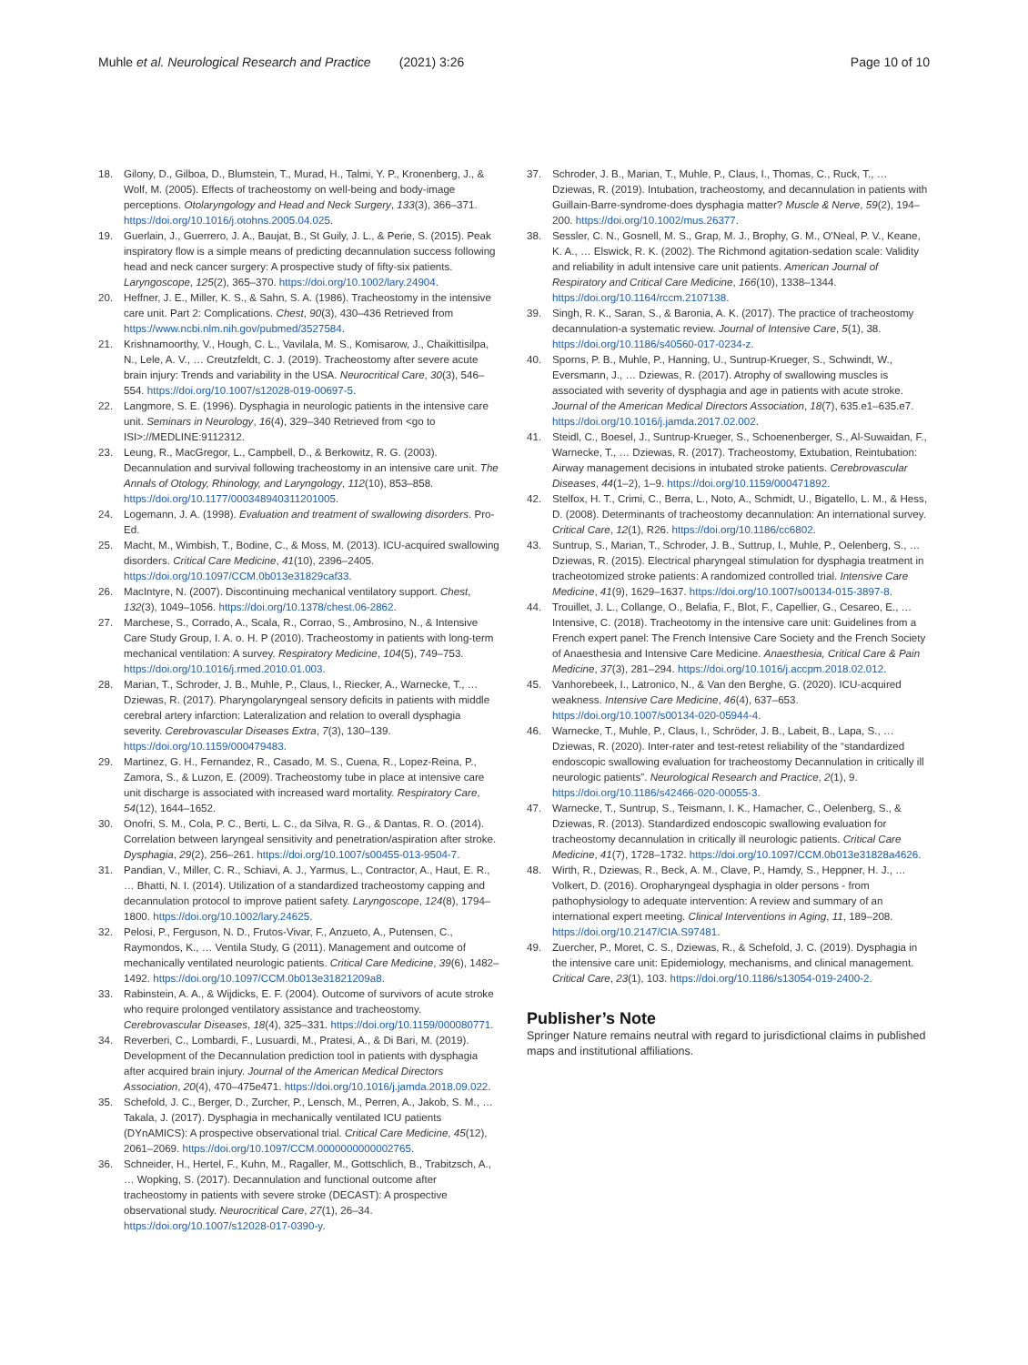Muhle et al. Neurological Research and Practice (2021) 3:26 Page 10 of 10
18. Gilony, D., Gilboa, D., Blumstein, T., Murad, H., Talmi, Y. P., Kronenberg, J., & Wolf, M. (2005). Effects of tracheostomy on well-being and body-image perceptions. Otolaryngology and Head and Neck Surgery, 133(3), 366–371. https://doi.org/10.1016/j.otohns.2005.04.025.
19. Guerlain, J., Guerrero, J. A., Baujat, B., St Guily, J. L., & Perie, S. (2015). Peak inspiratory flow is a simple means of predicting decannulation success following head and neck cancer surgery: A prospective study of fifty-six patients. Laryngoscope, 125(2), 365–370. https://doi.org/10.1002/lary.24904.
20. Heffner, J. E., Miller, K. S., & Sahn, S. A. (1986). Tracheostomy in the intensive care unit. Part 2: Complications. Chest, 90(3), 430–436 Retrieved from https://www.ncbi.nlm.nih.gov/pubmed/3527584.
21. Krishnamoorthy, V., Hough, C. L., Vavilala, M. S., Komisarow, J., Chaikittisilpa, N., Lele, A. V., … Creutzfeldt, C. J. (2019). Tracheostomy after severe acute brain injury: Trends and variability in the USA. Neurocritical Care, 30(3), 546–554. https://doi.org/10.1007/s12028-019-00697-5.
22. Langmore, S. E. (1996). Dysphagia in neurologic patients in the intensive care unit. Seminars in Neurology, 16(4), 329–340 Retrieved from <go to ISI>://MEDLINE:9112312.
23. Leung, R., MacGregor, L., Campbell, D., & Berkowitz, R. G. (2003). Decannulation and survival following tracheostomy in an intensive care unit. The Annals of Otology, Rhinology, and Laryngology, 112(10), 853–858. https://doi.org/10.1177/000348940311201005.
24. Logemann, J. A. (1998). Evaluation and treatment of swallowing disorders. Pro-Ed.
25. Macht, M., Wimbish, T., Bodine, C., & Moss, M. (2013). ICU-acquired swallowing disorders. Critical Care Medicine, 41(10), 2396–2405. https://doi.org/10.1097/CCM.0b013e31829caf33.
26. MacIntyre, N. (2007). Discontinuing mechanical ventilatory support. Chest, 132(3), 1049–1056. https://doi.org/10.1378/chest.06-2862.
27. Marchese, S., Corrado, A., Scala, R., Corrao, S., Ambrosino, N., & Intensive Care Study Group, I. A. o. H. P (2010). Tracheostomy in patients with long-term mechanical ventilation: A survey. Respiratory Medicine, 104(5), 749–753. https://doi.org/10.1016/j.rmed.2010.01.003.
28. Marian, T., Schroder, J. B., Muhle, P., Claus, I., Riecker, A., Warnecke, T., … Dziewas, R. (2017). Pharyngolaryngeal sensory deficits in patients with middle cerebral artery infarction: Lateralization and relation to overall dysphagia severity. Cerebrovascular Diseases Extra, 7(3), 130–139. https://doi.org/10.1159/000479483.
29. Martinez, G. H., Fernandez, R., Casado, M. S., Cuena, R., Lopez-Reina, P., Zamora, S., & Luzon, E. (2009). Tracheostomy tube in place at intensive care unit discharge is associated with increased ward mortality. Respiratory Care, 54(12), 1644–1652.
30. Onofri, S. M., Cola, P. C., Berti, L. C., da Silva, R. G., & Dantas, R. O. (2014). Correlation between laryngeal sensitivity and penetration/aspiration after stroke. Dysphagia, 29(2), 256–261. https://doi.org/10.1007/s00455-013-9504-7.
31. Pandian, V., Miller, C. R., Schiavi, A. J., Yarmus, L., Contractor, A., Haut, E. R., … Bhatti, N. I. (2014). Utilization of a standardized tracheostomy capping and decannulation protocol to improve patient safety. Laryngoscope, 124(8), 1794–1800. https://doi.org/10.1002/lary.24625.
32. Pelosi, P., Ferguson, N. D., Frutos-Vivar, F., Anzueto, A., Putensen, C., Raymondos, K., … Ventila Study, G (2011). Management and outcome of mechanically ventilated neurologic patients. Critical Care Medicine, 39(6), 1482–1492. https://doi.org/10.1097/CCM.0b013e31821209a8.
33. Rabinstein, A. A., & Wijdicks, E. F. (2004). Outcome of survivors of acute stroke who require prolonged ventilatory assistance and tracheostomy. Cerebrovascular Diseases, 18(4), 325–331. https://doi.org/10.1159/000080771.
34. Reverberi, C., Lombardi, F., Lusuardi, M., Pratesi, A., & Di Bari, M. (2019). Development of the Decannulation prediction tool in patients with dysphagia after acquired brain injury. Journal of the American Medical Directors Association, 20(4), 470–475e471. https://doi.org/10.1016/j.jamda.2018.09.022.
35. Schefold, J. C., Berger, D., Zurcher, P., Lensch, M., Perren, A., Jakob, S. M., … Takala, J. (2017). Dysphagia in mechanically ventilated ICU patients (DYnAMICS): A prospective observational trial. Critical Care Medicine, 45(12), 2061–2069. https://doi.org/10.1097/CCM.0000000000002765.
36. Schneider, H., Hertel, F., Kuhn, M., Ragaller, M., Gottschlich, B., Trabitzsch, A., … Wopking, S. (2017). Decannulation and functional outcome after tracheostomy in patients with severe stroke (DECAST): A prospective observational study. Neurocritical Care, 27(1), 26–34. https://doi.org/10.1007/s12028-017-0390-y.
37. Schroder, J. B., Marian, T., Muhle, P., Claus, I., Thomas, C., Ruck, T., … Dziewas, R. (2019). Intubation, tracheostomy, and decannulation in patients with Guillain-Barre-syndrome-does dysphagia matter? Muscle & Nerve, 59(2), 194–200. https://doi.org/10.1002/mus.26377.
38. Sessler, C. N., Gosnell, M. S., Grap, M. J., Brophy, G. M., O'Neal, P. V., Keane, K. A., … Elswick, R. K. (2002). The Richmond agitation-sedation scale: Validity and reliability in adult intensive care unit patients. American Journal of Respiratory and Critical Care Medicine, 166(10), 1338–1344. https://doi.org/10.1164/rccm.2107138.
39. Singh, R. K., Saran, S., & Baronia, A. K. (2017). The practice of tracheostomy decannulation-a systematic review. Journal of Intensive Care, 5(1), 38. https://doi.org/10.1186/s40560-017-0234-z.
40. Sporns, P. B., Muhle, P., Hanning, U., Suntrup-Krueger, S., Schwindt, W., Eversmann, J., … Dziewas, R. (2017). Atrophy of swallowing muscles is associated with severity of dysphagia and age in patients with acute stroke. Journal of the American Medical Directors Association, 18(7), 635.e1–635.e7. https://doi.org/10.1016/j.jamda.2017.02.002.
41. Steidl, C., Boesel, J., Suntrup-Krueger, S., Schoenenberger, S., Al-Suwaidan, F., Warnecke, T., … Dziewas, R. (2017). Tracheostomy, Extubation, Reintubation: Airway management decisions in intubated stroke patients. Cerebrovascular Diseases, 44(1–2), 1–9. https://doi.org/10.1159/000471892.
42. Stelfox, H. T., Crimi, C., Berra, L., Noto, A., Schmidt, U., Bigatello, L. M., & Hess, D. (2008). Determinants of tracheostomy decannulation: An international survey. Critical Care, 12(1), R26. https://doi.org/10.1186/cc6802.
43. Suntrup, S., Marian, T., Schroder, J. B., Suttrup, I., Muhle, P., Oelenberg, S., … Dziewas, R. (2015). Electrical pharyngeal stimulation for dysphagia treatment in tracheotomized stroke patients: A randomized controlled trial. Intensive Care Medicine, 41(9), 1629–1637. https://doi.org/10.1007/s00134-015-3897-8.
44. Trouillet, J. L., Collange, O., Belafia, F., Blot, F., Capellier, G., Cesareo, E., … Intensive, C. (2018). Tracheotomy in the intensive care unit: Guidelines from a French expert panel: The French Intensive Care Society and the French Society of Anaesthesia and Intensive Care Medicine. Anaesthesia, Critical Care & Pain Medicine, 37(3), 281–294. https://doi.org/10.1016/j.accpm.2018.02.012.
45. Vanhorebeek, I., Latronico, N., & Van den Berghe, G. (2020). ICU-acquired weakness. Intensive Care Medicine, 46(4), 637–653. https://doi.org/10.1007/s00134-020-05944-4.
46. Warnecke, T., Muhle, P., Claus, I., Schröder, J. B., Labeit, B., Lapa, S., … Dziewas, R. (2020). Inter-rater and test-retest reliability of the “standardized endoscopic swallowing evaluation for tracheostomy Decannulation in critically ill neurologic patients”. Neurological Research and Practice, 2(1), 9. https://doi.org/10.1186/s42466-020-00055-3.
47. Warnecke, T., Suntrup, S., Teismann, I. K., Hamacher, C., Oelenberg, S., & Dziewas, R. (2013). Standardized endoscopic swallowing evaluation for tracheostomy decannulation in critically ill neurologic patients. Critical Care Medicine, 41(7), 1728–1732. https://doi.org/10.1097/CCM.0b013e31828a4626.
48. Wirth, R., Dziewas, R., Beck, A. M., Clave, P., Hamdy, S., Heppner, H. J., … Volkert, D. (2016). Oropharyngeal dysphagia in older persons - from pathophysiology to adequate intervention: A review and summary of an international expert meeting. Clinical Interventions in Aging, 11, 189–208. https://doi.org/10.2147/CIA.S97481.
49. Zuercher, P., Moret, C. S., Dziewas, R., & Schefold, J. C. (2019). Dysphagia in the intensive care unit: Epidemiology, mechanisms, and clinical management. Critical Care, 23(1), 103. https://doi.org/10.1186/s13054-019-2400-2.
Publisher’s Note
Springer Nature remains neutral with regard to jurisdictional claims in published maps and institutional affiliations.